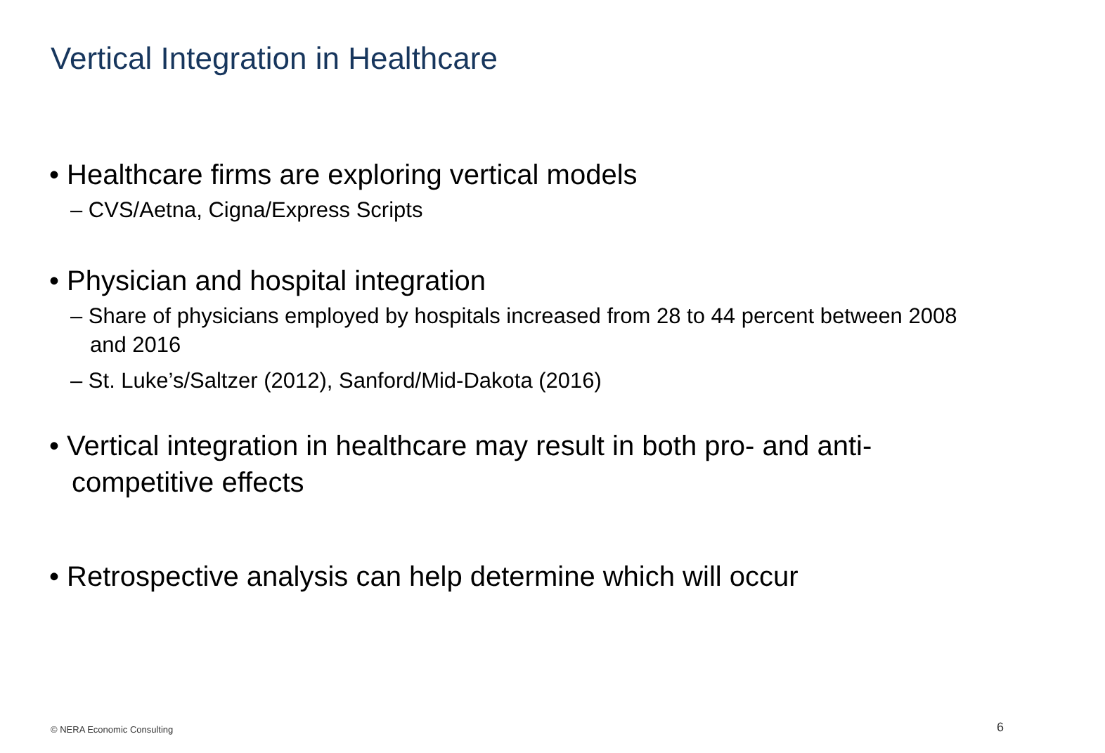Vertical Integration in Healthcare
• Healthcare firms are exploring vertical models
– CVS/Aetna, Cigna/Express Scripts
• Physician and hospital integration
– Share of physicians employed by hospitals increased from 28 to 44 percent between 2008 and 2016
– St. Luke’s/Saltzer (2012), Sanford/Mid-Dakota (2016)
• Vertical integration in healthcare may result in both pro- and anti-competitive effects
• Retrospective analysis can help determine which will occur
© NERA Economic Consulting 6